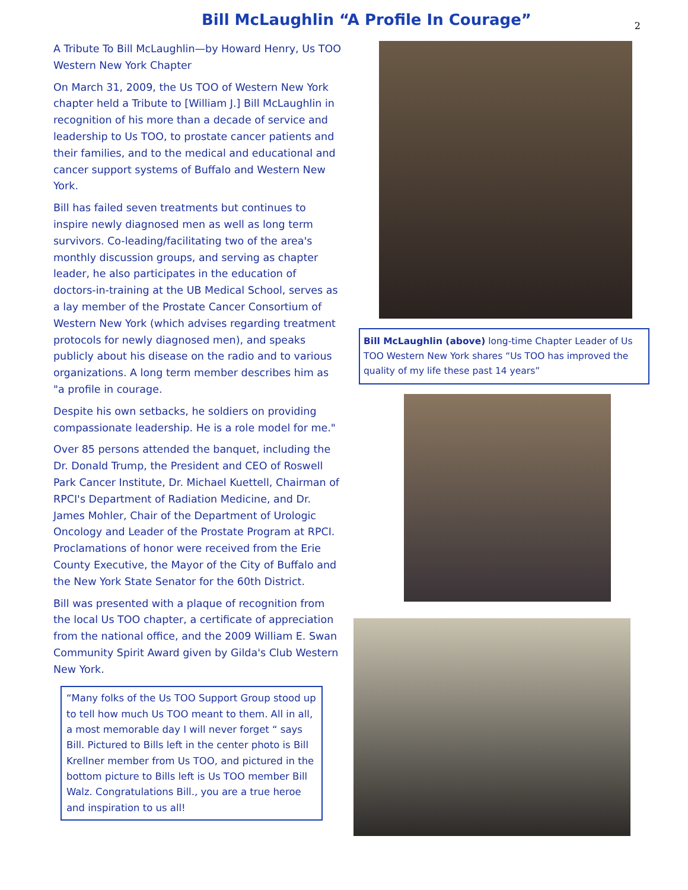Bill McLaughlin “A Profile In Courage”
2
A Tribute To Bill McLaughlin—by Howard Henry, Us TOO Western New York Chapter
On March 31, 2009, the Us TOO of Western New York chapter held a Tribute to [William J.] Bill McLaughlin in recognition of his more than a decade of service and leadership to Us TOO, to prostate cancer patients and their families, and to the medical and educational and cancer support systems of Buffalo and Western New York.
Bill has failed seven treatments but continues to inspire newly diagnosed men as well as long term survivors. Co-leading/facilitating two of the area's monthly discussion groups, and serving as chapter leader, he also participates in the education of doctors-in-training at the UB Medical School, serves as a lay member of the Prostate Cancer Consortium of Western New York (which advises regarding treatment protocols for newly diagnosed men), and speaks publicly about his disease on the radio and to various organizations. A long term member describes him as "a profile in courage.
Despite his own setbacks, he soldiers on providing compassionate leadership. He is a role model for me."
Over 85 persons attended the banquet, including the Dr. Donald Trump, the President and CEO of Roswell Park Cancer Institute, Dr. Michael Kuettell, Chairman of RPCI's Department of Radiation Medicine, and Dr. James Mohler, Chair of the Department of Urologic Oncology and Leader of the Prostate Program at RPCI. Proclamations of honor were received from the Erie County Executive, the Mayor of the City of Buffalo and the New York State Senator for the 60th District.
Bill was presented with a plaque of recognition from the local Us TOO chapter, a certificate of appreciation from the national office, and the 2009 William E. Swan Community Spirit Award given by Gilda's Club Western New York.
“Many folks of the Us TOO Support Group stood up to tell how much Us TOO meant to them. All in all, a most memorable day I will never forget “ says Bill. Pictured to Bills left in the center photo is Bill Krellner member from Us TOO, and pictured in the bottom picture to Bills left is Us TOO member Bill Walz. Congratulations Bill., you are a true heroe and inspiration to us all!
Bill McLaughlin (above) long-time Chapter Leader of Us TOO Western New York shares “Us TOO has improved the quality of my life these past 14 years”